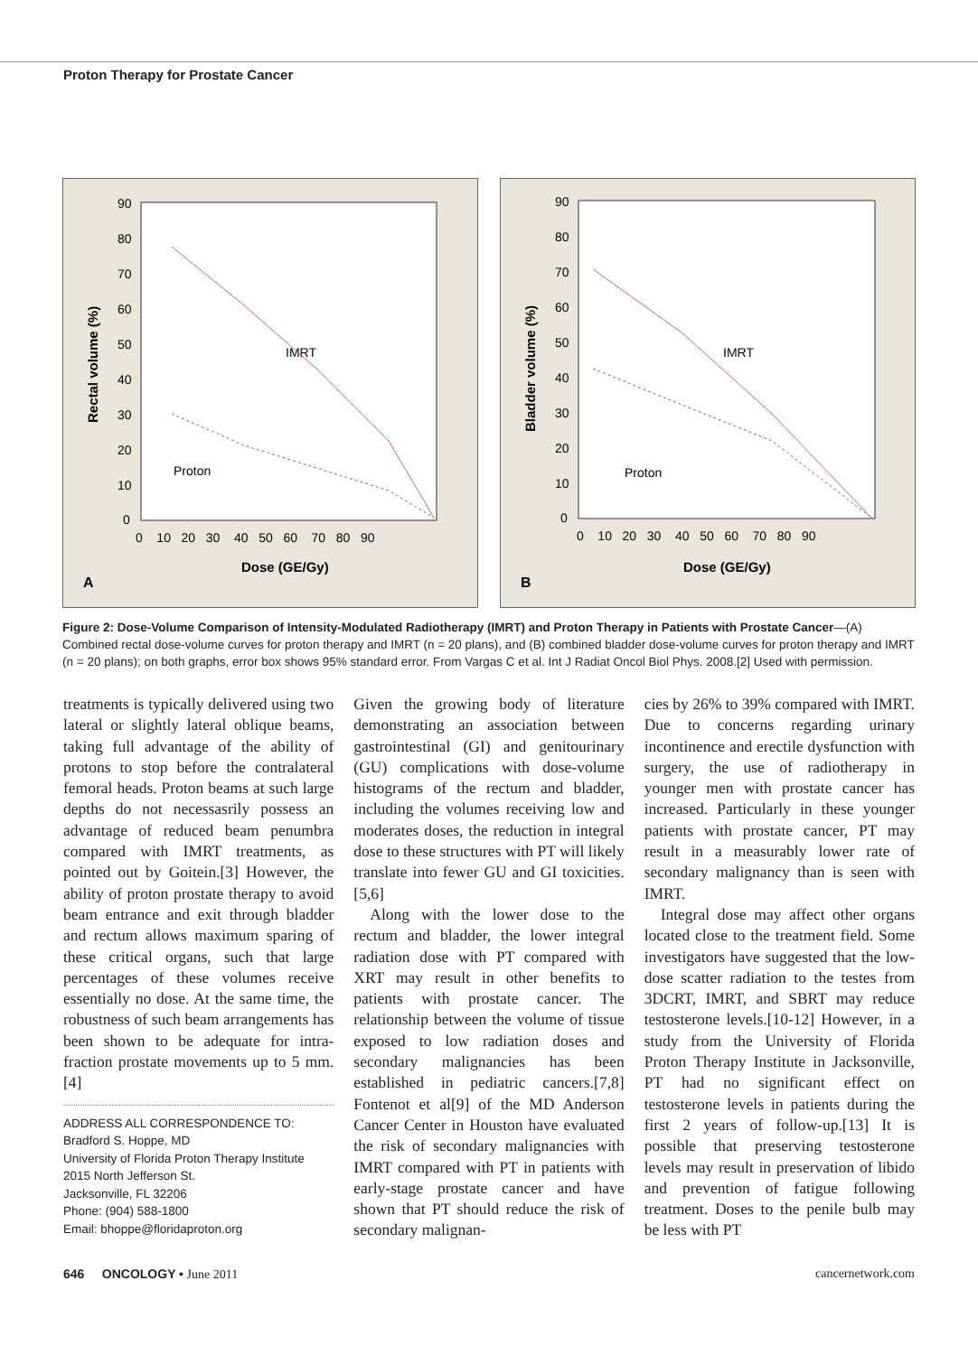Proton Therapy for Prostate Cancer
90
80
70
60
50
40
30
20
10
0
0 10 20 30 40 50 60 70 80 90
Dose (GE/Gy)
Rectal volume (%)
IMRT
Proton
A
90
80
70
60
50
40
30
20
10
0
0 10 20 30 40 50 60 70 80 90
Dose (GE/Gy)
Bladder volume (%)
IMRT
Proton
B
Figure 2: Dose-Volume Comparison of Intensity-Modulated Radiotherapy (IMRT) and Proton Therapy in Patients with Prostate Cancer—(A) Combined rectal dose-volume curves for proton therapy and IMRT (n = 20 plans), and (B) combined bladder dose-volume curves for proton therapy and IMRT (n = 20 plans); on both graphs, error box shows 95% standard error. From Vargas C et al. Int J Radiat Oncol Biol Phys. 2008.[2] Used with permission.
treatments is typically delivered using two lateral or slightly lateral oblique beams, taking full advantage of the ability of protons to stop before the contralateral femoral heads. Proton beams at such large depths do not necessasrily possess an advantage of reduced beam penumbra compared with IMRT treatments, as pointed out by Goitein.[3] However, the ability of proton prostate therapy to avoid beam entrance and exit through bladder and rectum allows maximum sparing of these critical organs, such that large percentages of these volumes receive essentially no dose. At the same time, the robustness of such beam arrangements has been shown to be adequate for intra-fraction prostate movements up to 5 mm.[4]
ADDRESS ALL CORRESPONDENCE TO:
Bradford S. Hoppe, MD
University of Florida Proton Therapy Institute
2015 North Jefferson St.
Jacksonville, FL 32206
Phone: (904) 588-1800
Email: bhoppe@floridaproton.org
Given the growing body of literature demonstrating an association between gastrointestinal (GI) and genitourinary (GU) complications with dose-volume histograms of the rectum and bladder, including the volumes receiving low and moderates doses, the reduction in integral dose to these structures with PT will likely translate into fewer GU and GI toxicities.[5,6]
Along with the lower dose to the rectum and bladder, the lower integral radiation dose with PT compared with XRT may result in other benefits to patients with prostate cancer. The relationship between the volume of tissue exposed to low radiation doses and secondary malignancies has been established in pediatric cancers.[7,8] Fontenot et al[9] of the MD Anderson Cancer Center in Houston have evaluated the risk of secondary malignancies with IMRT compared with PT in patients with early-stage prostate cancer and have shown that PT should reduce the risk of secondary malignan-
cies by 26% to 39% compared with IMRT. Due to concerns regarding urinary incontinence and erectile dysfunction with surgery, the use of radiotherapy in younger men with prostate cancer has increased. Particularly in these younger patients with prostate cancer, PT may result in a measurably lower rate of secondary malignancy than is seen with IMRT.
Integral dose may affect other organs located close to the treatment field. Some investigators have suggested that the low-dose scatter radiation to the testes from 3DCRT, IMRT, and SBRT may reduce testosterone levels.[10-12] However, in a study from the University of Florida Proton Therapy Institute in Jacksonville, PT had no significant effect on testosterone levels in patients during the first 2 years of follow-up.[13] It is possible that preserving testosterone levels may result in preservation of libido and prevention of fatigue following treatment. Doses to the penile bulb may be less with PT
646 ONCOLOGY • June 2011 cancernetwork.com